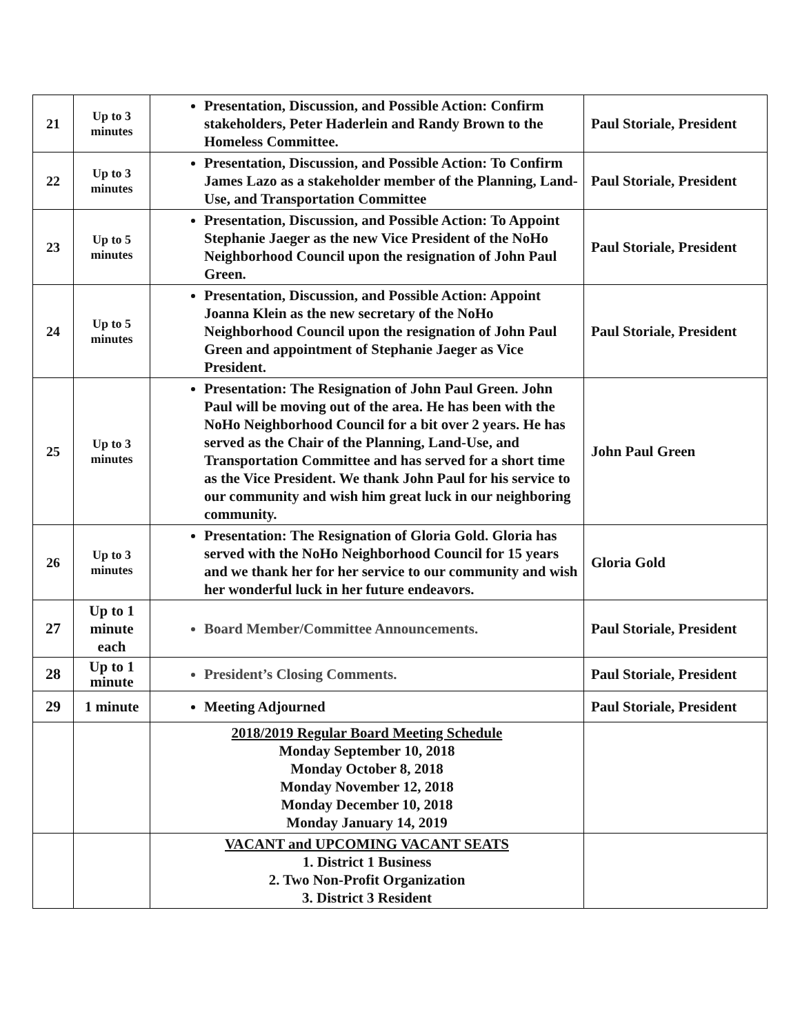| 21 | Up to 3 minutes | Presentation, Discussion, and Possible Action: Confirm stakeholders, Peter Haderlein and Randy Brown to the Homeless Committee. | Paul Storiale, President |
| 22 | Up to 3 minutes | Presentation, Discussion, and Possible Action: To Confirm James Lazo as a stakeholder member of the Planning, Land-Use, and Transportation Committee | Paul Storiale, President |
| 23 | Up to 5 minutes | Presentation, Discussion, and Possible Action: To Appoint Stephanie Jaeger as the new Vice President of the NoHo Neighborhood Council upon the resignation of John Paul Green. | Paul Storiale, President |
| 24 | Up to 5 minutes | Presentation, Discussion, and Possible Action: Appoint Joanna Klein as the new secretary of the NoHo Neighborhood Council upon the resignation of John Paul Green and appointment of Stephanie Jaeger as Vice President. | Paul Storiale, President |
| 25 | Up to 3 minutes | Presentation: The Resignation of John Paul Green. John Paul will be moving out of the area. He has been with the NoHo Neighborhood Council for a bit over 2 years. He has served as the Chair of the Planning, Land-Use, and Transportation Committee and has served for a short time as the Vice President. We thank John Paul for his service to our community and wish him great luck in our neighboring community. | John Paul Green |
| 26 | Up to 3 minutes | Presentation: The Resignation of Gloria Gold. Gloria has served with the NoHo Neighborhood Council for 15 years and we thank her for her service to our community and wish her wonderful luck in her future endeavors. | Gloria Gold |
| 27 | Up to 1 minute each | Board Member/Committee Announcements. | Paul Storiale, President |
| 28 | Up to 1 minute | President’s Closing Comments. | Paul Storiale, President |
| 29 | 1 minute | Meeting Adjourned | Paul Storiale, President |
| | | 2018/2019 Regular Board Meeting Schedule Monday September 10, 2018 Monday October 8, 2018 Monday November 12, 2018 Monday December 10, 2018 Monday January 14, 2019 | |
| | | VACANT and UPCOMING VACANT SEATS 1. District 1 Business 2. Two Non-Profit Organization 3. District 3 Resident | |